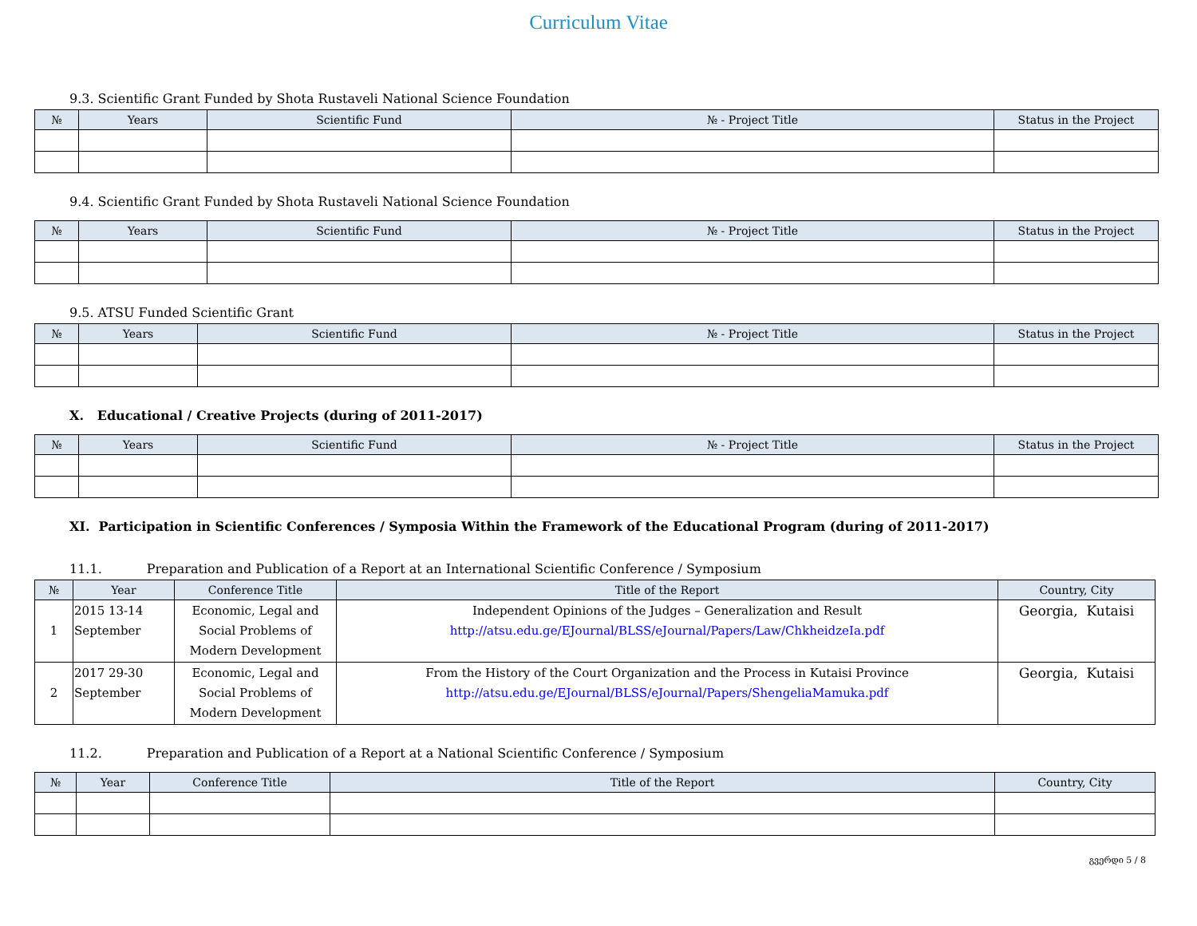Curriculum Vitae
9.3. Scientific Grant Funded by Shota Rustaveli National Science Foundation
| № | Years | Scientific Fund | № - Project Title | Status in the Project |
| --- | --- | --- | --- | --- |
9.4. Scientific Grant Funded by Shota Rustaveli National Science Foundation
| № | Years | Scientific Fund | № - Project Title | Status in the Project |
| --- | --- | --- | --- | --- |
9.5. ATSU Funded Scientific Grant
| № | Years | Scientific Fund | № - Project Title | Status in the Project |
| --- | --- | --- | --- | --- |
X. Educational / Creative Projects (during of 2011-2017)
| № | Years | Scientific Fund | № - Project Title | Status in the Project |
| --- | --- | --- | --- | --- |
XI. Participation in Scientific Conferences / Symposia Within the Framework of the Educational Program (during of 2011-2017)
11.1. Preparation and Publication of a Report at an International Scientific Conference / Symposium
| № | Year | Conference Title | Title of the Report | Country, City |
| --- | --- | --- | --- | --- |
| 1 | 2015 13-14 September | Economic, Legal and Social Problems of Modern Development | Independent Opinions of the Judges – Generalization and Result http://atsu.edu.ge/EJournal/BLSS/eJournal/Papers/Law/ChkheidzeIa.pdf | Georgia, Kutaisi |
| 2 | 2017 29-30 September | Economic, Legal and Social Problems of Modern Development | From the History of the Court Organization and the Process in Kutaisi Province http://atsu.edu.ge/EJournal/BLSS/eJournal/Papers/ShengeliaMamuka.pdf | Georgia, Kutaisi |
11.2. Preparation and Publication of a Report at a National Scientific Conference / Symposium
| № | Year | Conference Title | Title of the Report | Country, City |
| --- | --- | --- | --- | --- |
გვერდი 5 / 8